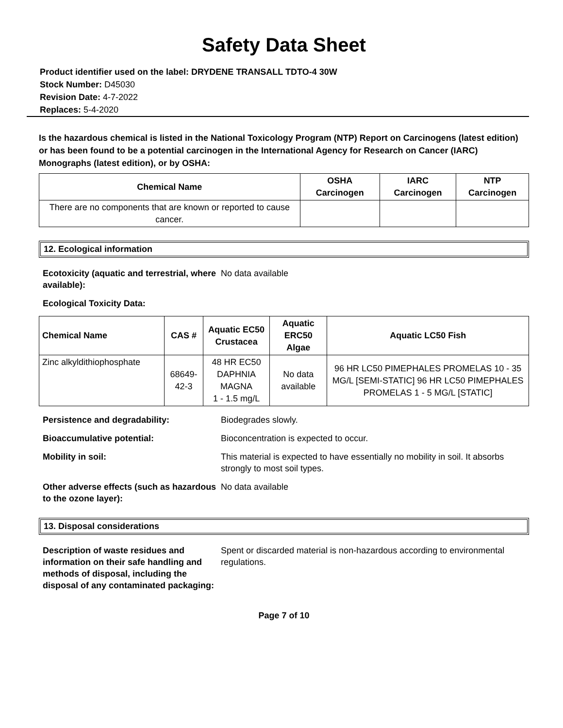Safety Data Sheet
Product identifier used on the label: DRYDENE TRANSALL TDTO-4 30W
Stock Number: D45030
Revision Date: 4-7-2022
Replaces: 5-4-2020
Is the hazardous chemical is listed in the National Toxicology Program (NTP) Report on Carcinogens (latest edition) or has been found to be a potential carcinogen in the International Agency for Research on Cancer (IARC) Monographs (latest edition), or by OSHA:
| Chemical Name | OSHA Carcinogen | IARC Carcinogen | NTP Carcinogen |
| --- | --- | --- | --- |
| There are no components that are known or reported to cause cancer. | | | |
12. Ecological information
Ecotoxicity (aquatic and terrestrial, where available):
No data available
Ecological Toxicity Data:
| Chemical Name | CAS # | Aquatic EC50 Crustacea | Aquatic ERC50 Algae | Aquatic LC50 Fish |
| --- | --- | --- | --- | --- |
| Zinc alkyldithiophosphate | 68649-42-3 | 48 HR EC50 DAPHNIA MAGNA 1 - 1.5 mg/L | No data available | 96 HR LC50 PIMEPHALES PROMELAS 10 - 35 MG/L [SEMI-STATIC] 96 HR LC50 PIMEPHALES PROMELAS 1 - 5 MG/L [STATIC] |
Persistence and degradability: Biodegrades slowly.
Bioaccumulative potential: Bioconcentration is expected to occur.
Mobility in soil: This material is expected to have essentially no mobility in soil. It absorbs strongly to most soil types.
Other adverse effects (such as hazardous to the ozone layer):
No data available
13. Disposal considerations
Description of waste residues and information on their safe handling and methods of disposal, including the disposal of any contaminated packaging:
Spent or discarded material is non-hazardous according to environmental regulations.
Page 7 of 10